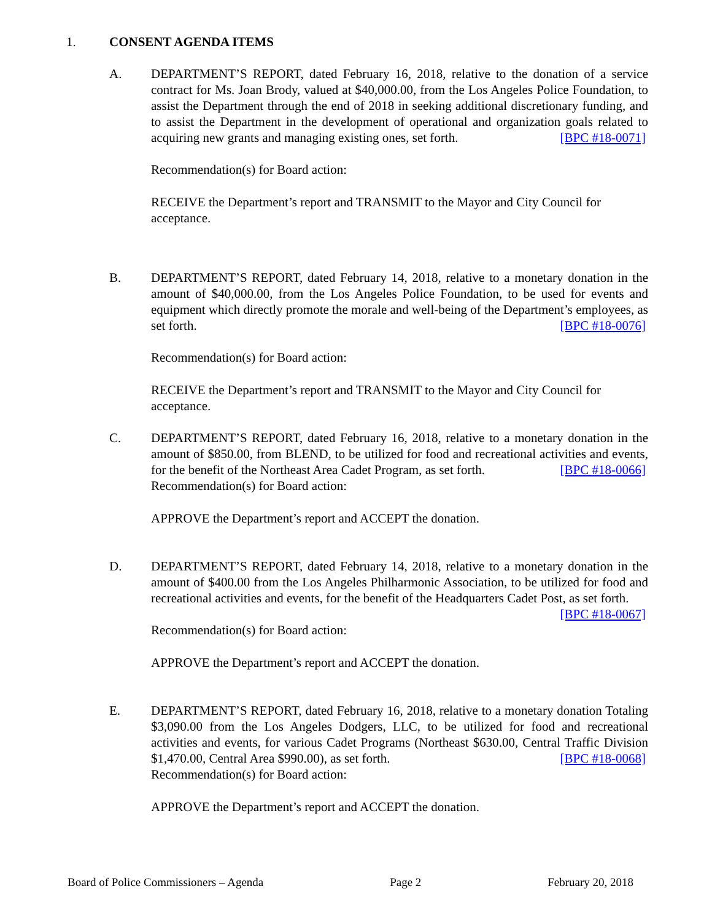1. CONSENT AGENDA ITEMS
A.
DEPARTMENT’S REPORT, dated February 16, 2018, relative to the donation of a service contract for Ms. Joan Brody, valued at $40,000.00, from the Los Angeles Police Foundation, to assist the Department through the end of 2018 in seeking additional discretionary funding, and to assist the Department in the development of operational and organization goals related to acquiring new grants and managing existing ones, set forth. [BPC #18-0071]
Recommendation(s) for Board action:
RECEIVE the Department’s report and TRANSMIT to the Mayor and City Council for acceptance.
B.
DEPARTMENT’S REPORT, dated February 14, 2018, relative to a monetary donation in the amount of $40,000.00, from the Los Angeles Police Foundation, to be used for events and equipment which directly promote the morale and well-being of the Department’s employees, as set forth. [BPC #18-0076]
Recommendation(s) for Board action:
RECEIVE the Department’s report and TRANSMIT to the Mayor and City Council for acceptance.
C.
DEPARTMENT’S REPORT, dated February 16, 2018, relative to a monetary donation in the amount of $850.00, from BLEND, to be utilized for food and recreational activities and events, for the benefit of the Northeast Area Cadet Program, as set forth. [BPC #18-0066]
Recommendation(s) for Board action:
APPROVE the Department’s report and ACCEPT the donation.
D.
DEPARTMENT’S REPORT, dated February 14, 2018, relative to a monetary donation in the amount of $400.00 from the Los Angeles Philharmonic Association, to be utilized for food and recreational activities and events, for the benefit of the Headquarters Cadet Post, as set forth. [BPC #18-0067]
Recommendation(s) for Board action:
APPROVE the Department’s report and ACCEPT the donation.
E.
DEPARTMENT’S REPORT, dated February 16, 2018, relative to a monetary donation Totaling $3,090.00 from the Los Angeles Dodgers, LLC, to be utilized for food and recreational activities and events, for various Cadet Programs (Northeast $630.00, Central Traffic Division $1,470.00, Central Area $990.00), as set forth. [BPC #18-0068]
Recommendation(s) for Board action:
APPROVE the Department’s report and ACCEPT the donation.
Board of Police Commissioners – Agenda Page 2 February 20, 2018